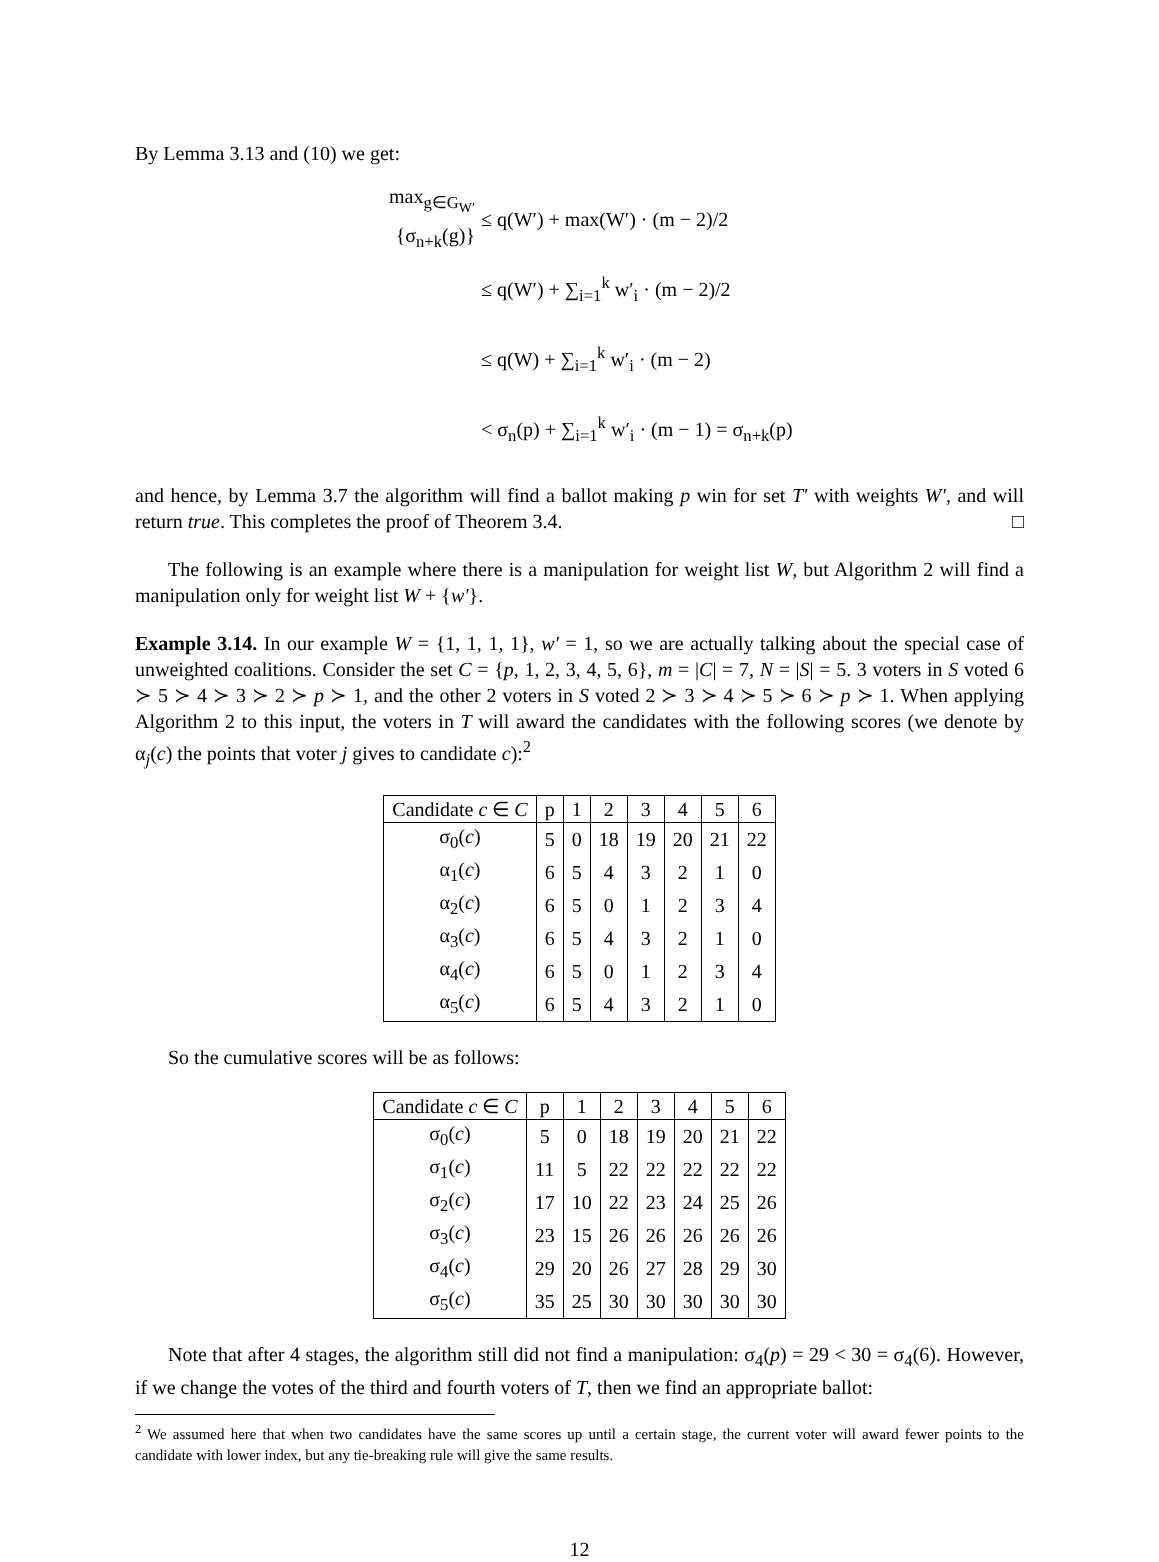By Lemma 3.13 and (10) we get:
max<sub>g∈G<sub>W′</sub></sub> {σ<sub>n+k</sub>(g)} ≤ q(W′) + max(W′) · (m − 2)/2
≤ q(W′) + ∑<sub>i=1</sub><sup>k</sup> w′<sub>i</sub> · (m − 2)/2
≤ q(W) + ∑<sub>i=1</sub><sup>k</sup> w′<sub>i</sub> · (m − 2)
< σ<sub>n</sub>(p) + ∑<sub>i=1</sub><sup>k</sup> w′<sub>i</sub> · (m − 1) = σ<sub>n+k</sub>(p)
and hence, by Lemma 3.7 the algorithm will find a ballot making p win for set T′ with weights W′, and will return true. This completes the proof of Theorem 3.4. □
The following is an example where there is a manipulation for weight list W, but Algorithm 2 will find a manipulation only for weight list W + {w′}.
Example 3.14. In our example W = {1, 1, 1, 1}, w′ = 1, so we are actually talking about the special case of unweighted coalitions. Consider the set C = {p, 1, 2, 3, 4, 5, 6}, m = |C| = 7, N = |S| = 5. 3 voters in S voted 6 ≻ 5 ≻ 4 ≻ 3 ≻ 2 ≻ p ≻ 1, and the other 2 voters in S voted 2 ≻ 3 ≻ 4 ≻ 5 ≻ 6 ≻ p ≻ 1. When applying Algorithm 2 to this input, the voters in T will award the candidates with the following scores (we denote by α<sub>j</sub>(c) the points that voter j gives to candidate c):<sup>2</sup>
| Candidate c ∈ C | p | 1 | 2 | 3 | 4 | 5 | 6 |
| --- | --- | --- | --- | --- | --- | --- | --- |
| σ<sub>0</sub>( c ) | 5 | 0 | 18 | 19 | 20 | 21 | 22 |
| α<sub>1</sub>( c ) | 6 | 5 | 4 | 3 | 2 | 1 | 0 |
| α<sub>2</sub>( c ) | 6 | 5 | 0 | 1 | 2 | 3 | 4 |
| α<sub>3</sub>( c ) | 6 | 5 | 4 | 3 | 2 | 1 | 0 |
| α<sub>4</sub>( c ) | 6 | 5 | 0 | 1 | 2 | 3 | 4 |
| α<sub>5</sub>( c ) | 6 | 5 | 4 | 3 | 2 | 1 | 0 |
So the cumulative scores will be as follows:
| Candidate c ∈ C | p | 1 | 2 | 3 | 4 | 5 | 6 |
| --- | --- | --- | --- | --- | --- | --- | --- |
| σ<sub>0</sub>( c ) | 5 | 0 | 18 | 19 | 20 | 21 | 22 |
| σ<sub>1</sub>( c ) | 11 | 5 | 22 | 22 | 22 | 22 | 22 |
| σ<sub>2</sub>( c ) | 17 | 10 | 22 | 23 | 24 | 25 | 26 |
| σ<sub>3</sub>( c ) | 23 | 15 | 26 | 26 | 26 | 26 | 26 |
| σ<sub>4</sub>( c ) | 29 | 20 | 26 | 27 | 28 | 29 | 30 |
| σ<sub>5</sub>( c ) | 35 | 25 | 30 | 30 | 30 | 30 | 30 |
Note that after 4 stages, the algorithm still did not find a manipulation: σ<sub>4</sub>(p) = 29 < 30 = σ<sub>4</sub>(6). However, if we change the votes of the third and fourth voters of T, then we find an appropriate ballot:
<sup>2</sup> We assumed here that when two candidates have the same scores up until a certain stage, the current voter will award fewer points to the candidate with lower index, but any tie-breaking rule will give the same results.
12